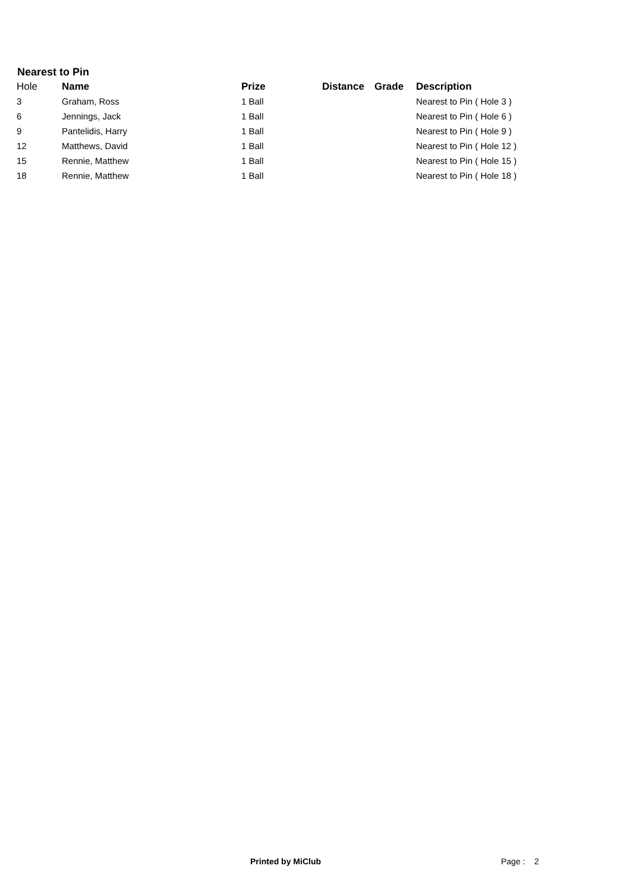Nearest to Pin
| Hole | Name | Prize | Distance | Grade | Description |
| --- | --- | --- | --- | --- | --- |
| 3 | Graham, Ross | 1 Ball | | | Nearest to Pin ( Hole 3 ) |
| 6 | Jennings, Jack | 1 Ball | | | Nearest to Pin ( Hole 6 ) |
| 9 | Pantelidis, Harry | 1 Ball | | | Nearest to Pin ( Hole 9 ) |
| 12 | Matthews, David | 1 Ball | | | Nearest to Pin ( Hole 12 ) |
| 15 | Rennie, Matthew | 1 Ball | | | Nearest to Pin ( Hole 15 ) |
| 18 | Rennie, Matthew | 1 Ball | | | Nearest to Pin ( Hole 18 ) |
Printed by MiClub Page : 2